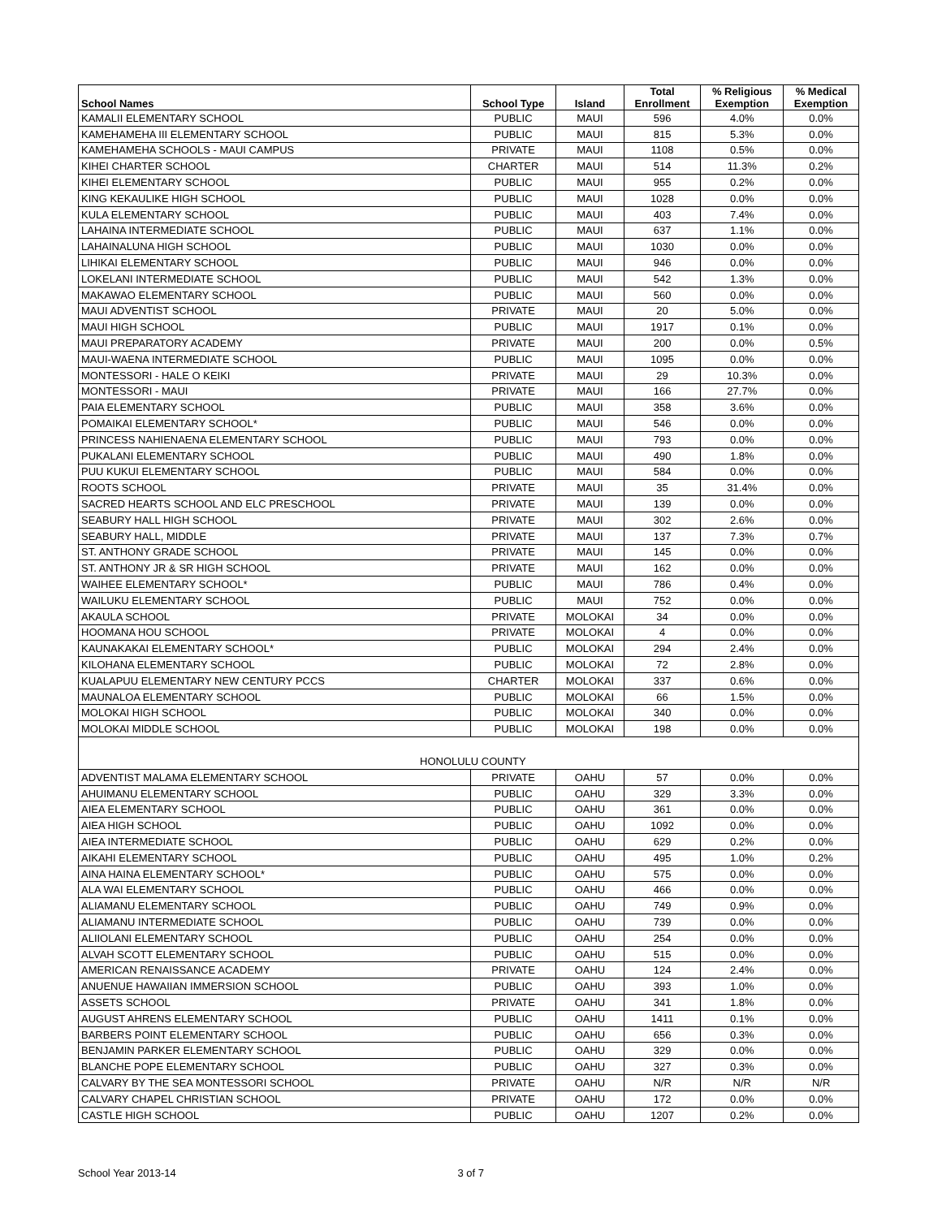| School Names | School Type | Island | Total Enrollment | % Religious Exemption | % Medical Exemption |
| --- | --- | --- | --- | --- | --- |
| KAMALII ELEMENTARY SCHOOL | PUBLIC | MAUI | 596 | 4.0% | 0.0% |
| KAMEHAMEHA III ELEMENTARY SCHOOL | PUBLIC | MAUI | 815 | 5.3% | 0.0% |
| KAMEHAMEHA SCHOOLS - MAUI CAMPUS | PRIVATE | MAUI | 1108 | 0.5% | 0.0% |
| KIHEI CHARTER SCHOOL | CHARTER | MAUI | 514 | 11.3% | 0.2% |
| KIHEI ELEMENTARY SCHOOL | PUBLIC | MAUI | 955 | 0.2% | 0.0% |
| KING KEKAULIKE HIGH SCHOOL | PUBLIC | MAUI | 1028 | 0.0% | 0.0% |
| KULA ELEMENTARY SCHOOL | PUBLIC | MAUI | 403 | 7.4% | 0.0% |
| LAHAINA INTERMEDIATE SCHOOL | PUBLIC | MAUI | 637 | 1.1% | 0.0% |
| LAHAINALUNA HIGH SCHOOL | PUBLIC | MAUI | 1030 | 0.0% | 0.0% |
| LIHIKAI ELEMENTARY SCHOOL | PUBLIC | MAUI | 946 | 0.0% | 0.0% |
| LOKELANI INTERMEDIATE SCHOOL | PUBLIC | MAUI | 542 | 1.3% | 0.0% |
| MAKAWAO ELEMENTARY SCHOOL | PUBLIC | MAUI | 560 | 0.0% | 0.0% |
| MAUI ADVENTIST SCHOOL | PRIVATE | MAUI | 20 | 5.0% | 0.0% |
| MAUI HIGH SCHOOL | PUBLIC | MAUI | 1917 | 0.1% | 0.0% |
| MAUI PREPARATORY ACADEMY | PRIVATE | MAUI | 200 | 0.0% | 0.5% |
| MAUI-WAENA INTERMEDIATE SCHOOL | PUBLIC | MAUI | 1095 | 0.0% | 0.0% |
| MONTESSORI - HALE O KEIKI | PRIVATE | MAUI | 29 | 10.3% | 0.0% |
| MONTESSORI - MAUI | PRIVATE | MAUI | 166 | 27.7% | 0.0% |
| PAIA ELEMENTARY SCHOOL | PUBLIC | MAUI | 358 | 3.6% | 0.0% |
| POMAIKAI ELEMENTARY SCHOOL* | PUBLIC | MAUI | 546 | 0.0% | 0.0% |
| PRINCESS NAHIENAENA ELEMENTARY SCHOOL | PUBLIC | MAUI | 793 | 0.0% | 0.0% |
| PUKALANI ELEMENTARY SCHOOL | PUBLIC | MAUI | 490 | 1.8% | 0.0% |
| PUU KUKUI ELEMENTARY SCHOOL | PUBLIC | MAUI | 584 | 0.0% | 0.0% |
| ROOTS SCHOOL | PRIVATE | MAUI | 35 | 31.4% | 0.0% |
| SACRED HEARTS SCHOOL AND ELC PRESCHOOL | PRIVATE | MAUI | 139 | 0.0% | 0.0% |
| SEABURY HALL HIGH SCHOOL | PRIVATE | MAUI | 302 | 2.6% | 0.0% |
| SEABURY HALL, MIDDLE | PRIVATE | MAUI | 137 | 7.3% | 0.7% |
| ST. ANTHONY GRADE SCHOOL | PRIVATE | MAUI | 145 | 0.0% | 0.0% |
| ST. ANTHONY JR & SR HIGH SCHOOL | PRIVATE | MAUI | 162 | 0.0% | 0.0% |
| WAIHEE ELEMENTARY SCHOOL* | PUBLIC | MAUI | 786 | 0.4% | 0.0% |
| WAILUKU ELEMENTARY SCHOOL | PUBLIC | MAUI | 752 | 0.0% | 0.0% |
| AKAULA SCHOOL | PRIVATE | MOLOKAI | 34 | 0.0% | 0.0% |
| HOOMANA HOU SCHOOL | PRIVATE | MOLOKAI | 4 | 0.0% | 0.0% |
| KAUNAKAKAI ELEMENTARY SCHOOL* | PUBLIC | MOLOKAI | 294 | 2.4% | 0.0% |
| KILOHANA ELEMENTARY SCHOOL | PUBLIC | MOLOKAI | 72 | 2.8% | 0.0% |
| KUALAPUU ELEMENTARY NEW CENTURY PCCS | CHARTER | MOLOKAI | 337 | 0.6% | 0.0% |
| MAUNALOA ELEMENTARY SCHOOL | PUBLIC | MOLOKAI | 66 | 1.5% | 0.0% |
| MOLOKAI HIGH SCHOOL | PUBLIC | MOLOKAI | 340 | 0.0% | 0.0% |
| MOLOKAI MIDDLE SCHOOL | PUBLIC | MOLOKAI | 198 | 0.0% | 0.0% |
| HONOLULU COUNTY | | | | | |
| ADVENTIST MALAMA ELEMENTARY SCHOOL | PRIVATE | OAHU | 57 | 0.0% | 0.0% |
| AHUIMANU ELEMENTARY SCHOOL | PUBLIC | OAHU | 329 | 3.3% | 0.0% |
| AIEA ELEMENTARY SCHOOL | PUBLIC | OAHU | 361 | 0.0% | 0.0% |
| AIEA HIGH SCHOOL | PUBLIC | OAHU | 1092 | 0.0% | 0.0% |
| AIEA INTERMEDIATE SCHOOL | PUBLIC | OAHU | 629 | 0.2% | 0.0% |
| AIKAHI ELEMENTARY SCHOOL | PUBLIC | OAHU | 495 | 1.0% | 0.2% |
| AINA HAINA ELEMENTARY SCHOOL* | PUBLIC | OAHU | 575 | 0.0% | 0.0% |
| ALA WAI ELEMENTARY SCHOOL | PUBLIC | OAHU | 466 | 0.0% | 0.0% |
| ALIAMANU ELEMENTARY SCHOOL | PUBLIC | OAHU | 749 | 0.9% | 0.0% |
| ALIAMANU INTERMEDIATE SCHOOL | PUBLIC | OAHU | 739 | 0.0% | 0.0% |
| ALIIOLANI ELEMENTARY SCHOOL | PUBLIC | OAHU | 254 | 0.0% | 0.0% |
| ALVAH SCOTT ELEMENTARY SCHOOL | PUBLIC | OAHU | 515 | 0.0% | 0.0% |
| AMERICAN RENAISSANCE ACADEMY | PRIVATE | OAHU | 124 | 2.4% | 0.0% |
| ANUENUE HAWAIIAN IMMERSION SCHOOL | PUBLIC | OAHU | 393 | 1.0% | 0.0% |
| ASSETS SCHOOL | PRIVATE | OAHU | 341 | 1.8% | 0.0% |
| AUGUST AHRENS ELEMENTARY SCHOOL | PUBLIC | OAHU | 1411 | 0.1% | 0.0% |
| BARBERS POINT ELEMENTARY SCHOOL | PUBLIC | OAHU | 656 | 0.3% | 0.0% |
| BENJAMIN PARKER ELEMENTARY SCHOOL | PUBLIC | OAHU | 329 | 0.0% | 0.0% |
| BLANCHE POPE ELEMENTARY SCHOOL | PUBLIC | OAHU | 327 | 0.3% | 0.0% |
| CALVARY BY THE SEA MONTESSORI SCHOOL | PRIVATE | OAHU | N/R | N/R | N/R |
| CALVARY CHAPEL CHRISTIAN SCHOOL | PRIVATE | OAHU | 172 | 0.0% | 0.0% |
| CASTLE HIGH SCHOOL | PUBLIC | OAHU | 1207 | 0.2% | 0.0% |
School Year 2013-14 3 of 7